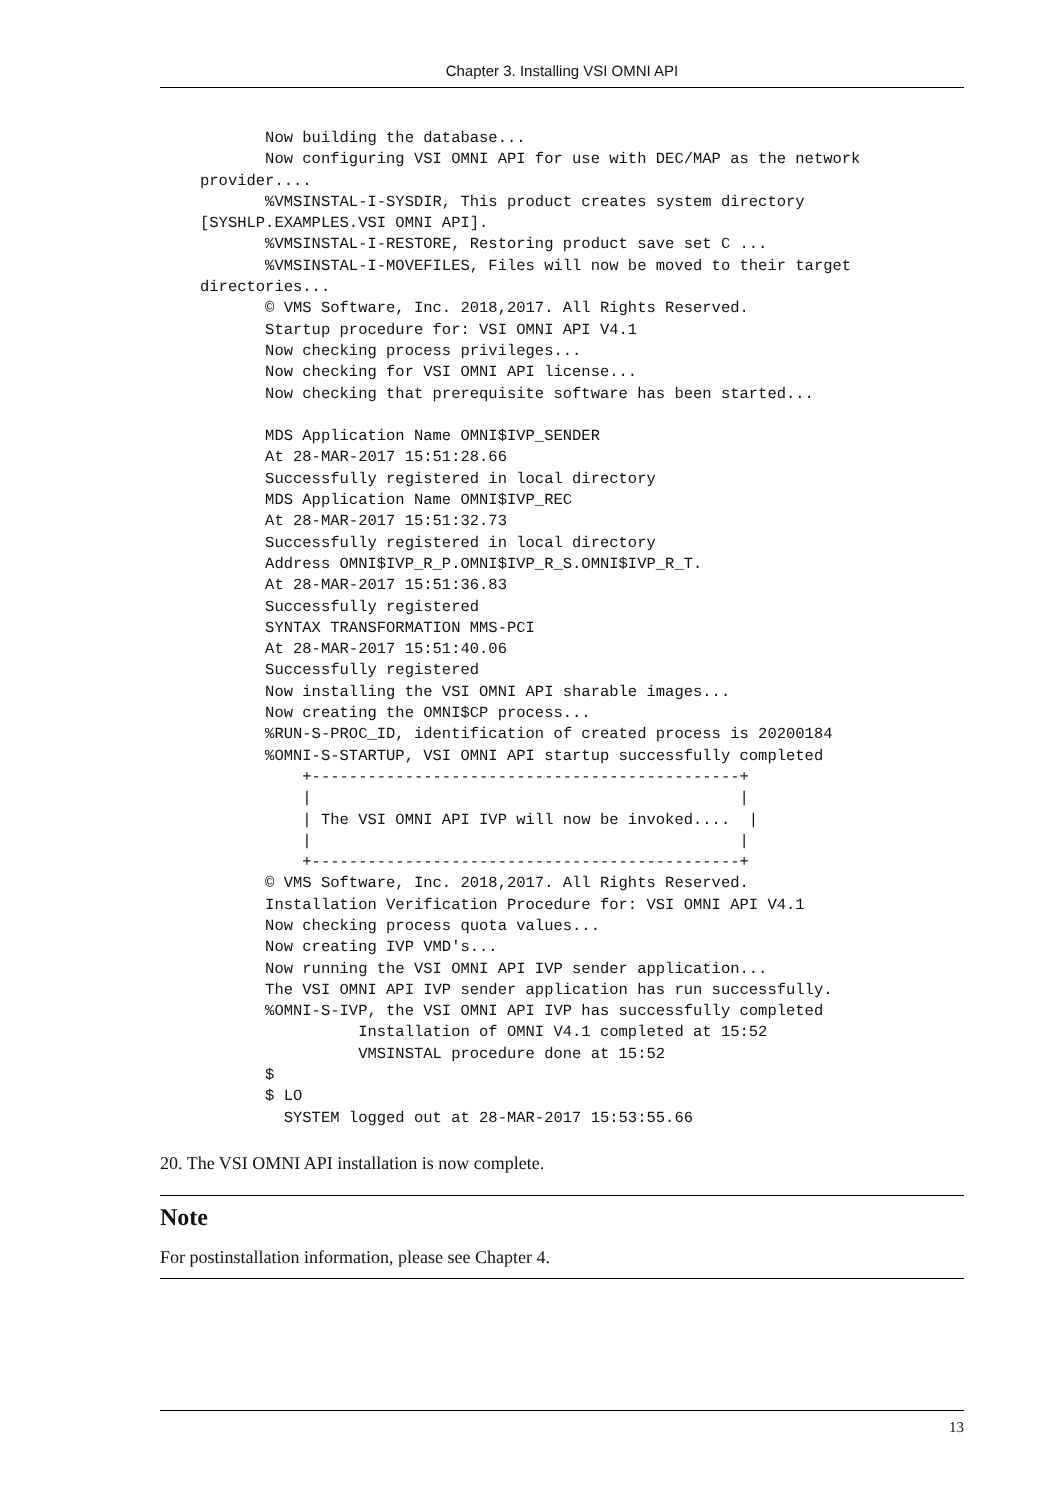Chapter 3. Installing VSI OMNI API
       Now building the database...
       Now configuring VSI OMNI API for use with DEC/MAP as the network
provider....
       %VMSINSTAL-I-SYSDIR, This product creates system directory
[SYSHLP.EXAMPLES.VSI OMNI API].
       %VMSINSTAL-I-RESTORE, Restoring product save set C ...
       %VMSINSTAL-I-MOVEFILES, Files will now be moved to their target
directories...
       © VMS Software, Inc. 2018,2017. All Rights Reserved.
       Startup procedure for: VSI OMNI API V4.1
       Now checking process privileges...
       Now checking for VSI OMNI API license...
       Now checking that prerequisite software has been started...

       MDS Application Name OMNI$IVP_SENDER
       At 28-MAR-2017 15:51:28.66
       Successfully registered in local directory
       MDS Application Name OMNI$IVP_REC
       At 28-MAR-2017 15:51:32.73
       Successfully registered in local directory
       Address OMNI$IVP_R_P.OMNI$IVP_R_S.OMNI$IVP_R_T.
       At 28-MAR-2017 15:51:36.83
       Successfully registered
       SYNTAX TRANSFORMATION MMS-PCI
       At 28-MAR-2017 15:51:40.06
       Successfully registered
       Now installing the VSI OMNI API sharable images...
       Now creating the OMNI$CP process...
       %RUN-S-PROC_ID, identification of created process is 20200184
       %OMNI-S-STARTUP, VSI OMNI API startup successfully completed
           +----------------------------------------------+
           |                                              |
           | The VSI OMNI API IVP will now be invoked....  |
           |                                              |
           +----------------------------------------------+
       © VMS Software, Inc. 2018,2017. All Rights Reserved.
       Installation Verification Procedure for: VSI OMNI API V4.1
       Now checking process quota values...
       Now creating IVP VMD's...
       Now running the VSI OMNI API IVP sender application...
       The VSI OMNI API IVP sender application has run successfully.
       %OMNI-S-IVP, the VSI OMNI API IVP has successfully completed
                 Installation of OMNI V4.1 completed at 15:52
                 VMSINSTAL procedure done at 15:52
       $
       $ LO
         SYSTEM logged out at 28-MAR-2017 15:53:55.66
20. The VSI OMNI API installation is now complete.
Note
For postinstallation information, please see Chapter 4.
13